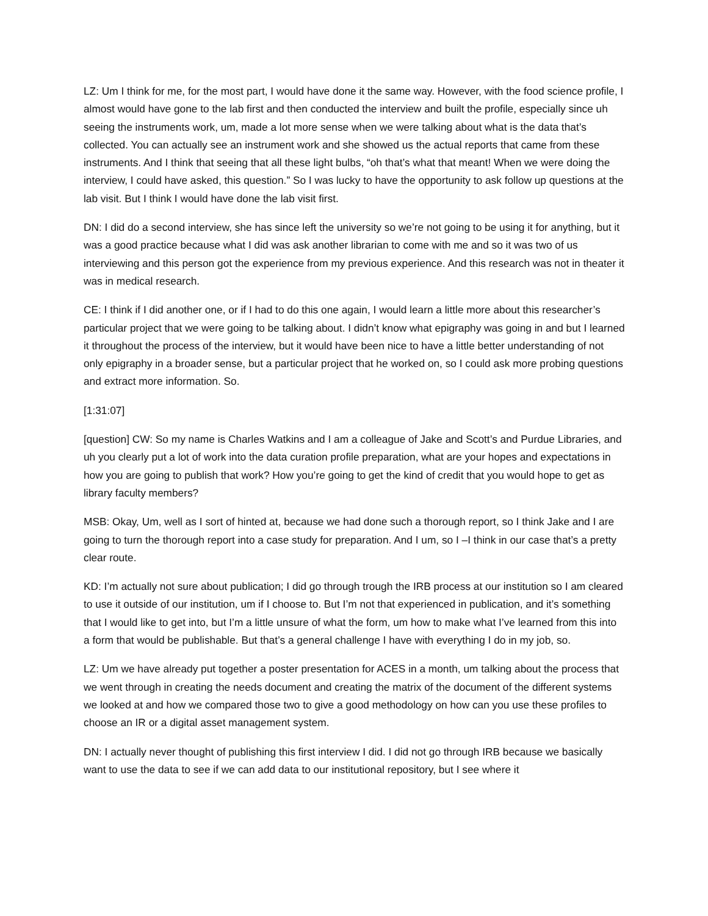LZ: Um I think for me, for the most part, I would have done it the same way. However, with the food science profile, I almost would have gone to the lab first and then conducted the interview and built the profile, especially since uh seeing the instruments work, um, made a lot more sense when we were talking about what is the data that’s collected. You can actually see an instrument work and she showed us the actual reports that came from these instruments. And I think that seeing that all these light bulbs, “oh that’s what that meant! When we were doing the interview, I could have asked, this question.” So I was lucky to have the opportunity to ask follow up questions at the lab visit. But I think I would have done the lab visit first.
DN: I did do a second interview, she has since left the university so we’re not going to be using it for anything, but it was a good practice because what I did was ask another librarian to come with me and so it was two of us interviewing and this person got the experience from my previous experience. And this research was not in theater it was in medical research.
CE: I think if I did another one, or if I had to do this one again, I would learn a little more about this researcher’s particular project that we were going to be talking about. I didn’t know what epigraphy was going in and but I learned it throughout the process of the interview, but it would have been nice to have a little better understanding of not only epigraphy in a broader sense, but a particular project that he worked on, so I could ask more probing questions and extract more information. So.
[1:31:07]
[question] CW: So my name is Charles Watkins and I am a colleague of Jake and Scott’s and Purdue Libraries, and uh you clearly put a lot of work into the data curation profile preparation, what are your hopes and expectations in how you are going to publish that work? How you’re going to get the kind of credit that you would hope to get as library faculty members?
MSB: Okay, Um, well as I sort of hinted at, because we had done such a thorough report, so I think Jake and I are going to turn the thorough report into a case study for preparation. And I um, so I –I think in our case that’s a pretty clear route.
KD: I’m actually not sure about publication; I did go through trough the IRB process at our institution so I am cleared to use it outside of our institution, um if I choose to. But I’m not that experienced in publication, and it’s something that I would like to get into, but I’m a little unsure of what the form, um how to make what I’ve learned from this into a form that would be publishable. But that’s a general challenge I have with everything I do in my job, so.
LZ: Um we have already put together a poster presentation for ACES in a month, um talking about the process that we went through in creating the needs document and creating the matrix of the document of the different systems we looked at and how we compared those two to give a good methodology on how can you use these profiles to choose an IR or a digital asset management system.
DN: I actually never thought of publishing this first interview I did. I did not go through IRB because we basically want to use the data to see if we can add data to our institutional repository, but I see where it